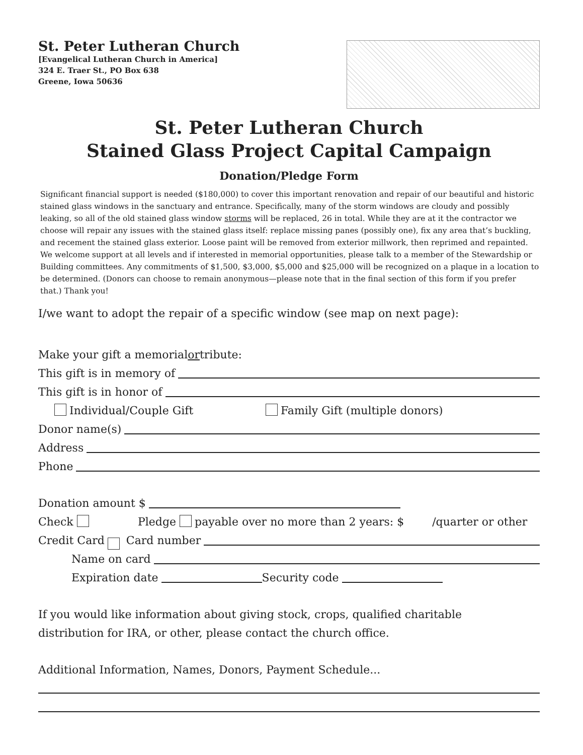St. Peter Lutheran Church
[Evangelical Lutheran Church in America]
324 E. Traer St., PO Box 638
Greene, Iowa 50636
St. Peter Lutheran Church
Stained Glass Project Capital Campaign
Donation/Pledge Form
Significant financial support is needed ($180,000) to cover this important renovation and repair of our beautiful and historic stained glass windows in the sanctuary and entrance. Specifically, many of the storm windows are cloudy and possibly leaking, so all of the old stained glass window storms will be replaced, 26 in total. While they are at it the contractor we choose will repair any issues with the stained glass itself: replace missing panes (possibly one), fix any area that’s buckling, and recement the stained glass exterior. Loose paint will be removed from exterior millwork, then reprimed and repainted. We welcome support at all levels and if interested in memorial opportunities, please talk to a member of the Stewardship or Building committees. Any commitments of $1,500, $3,000, $5,000 and $25,000 will be recognized on a plaque in a location to be determined. (Donors can choose to remain anonymous—please note that in the final section of this form if you prefer that.) Thank you!
I/we want to adopt the repair of a specific window (see map on next page):
Make your gift a memorial or tribute:
This gift is in memory of
This gift is in honor of
Individual/Couple Gift Family Gift (multiple donors)
Donor name(s)
Address
Phone
Donation amount $
Check Pledge payable over no more than 2 years: $ /quarter or other
Credit Card Card number
Name on card
Expiration date Security code
If you would like information about giving stock, crops, qualified charitable
distribution for IRA, or other, please contact the church office.
Additional Information, Names, Donors, Payment Schedule...